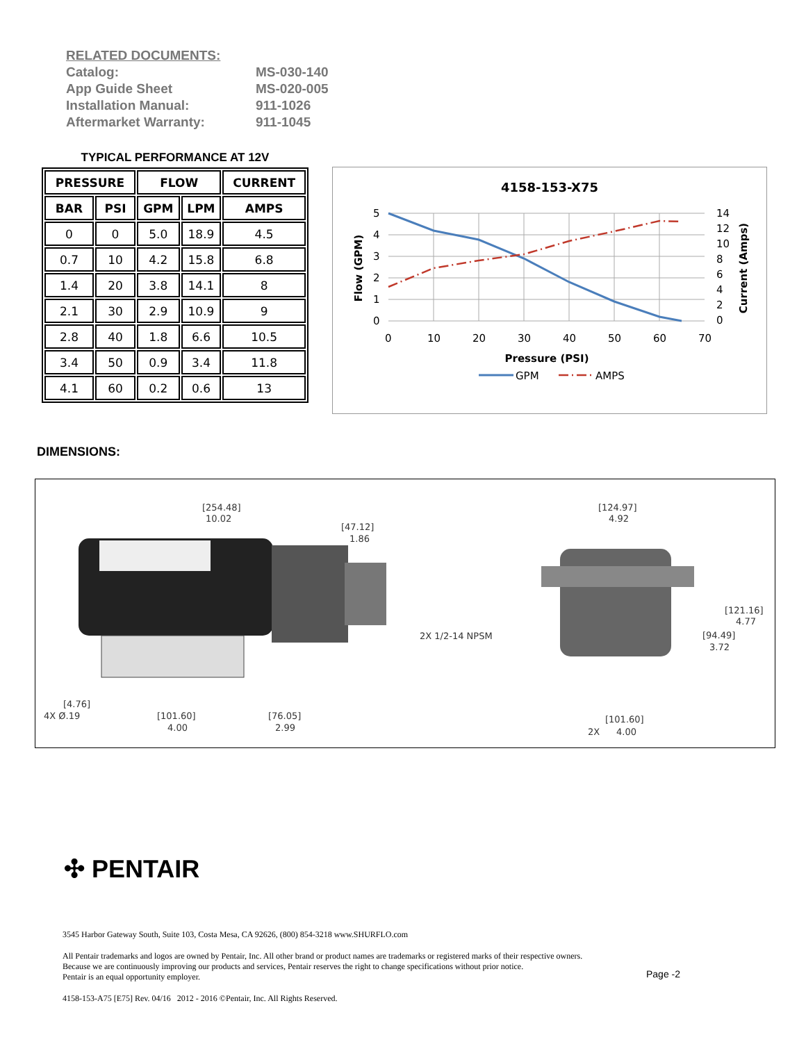RELATED DOCUMENTS:
| Catalog: | MS-030-140 |
| App Guide Sheet | MS-020-005 |
| Installation Manual: | 911-1026 |
| Aftermarket Warranty: | 911-1045 |
TYPICAL PERFORMANCE AT 12V
| PRESSURE | | FLOW | | CURRENT |
| --- | --- | --- | --- | --- |
| BAR | PSI | GPM | LPM | AMPS |
| 0 | 0 | 5.0 | 18.9 | 4.5 |
| 0.7 | 10 | 4.2 | 15.8 | 6.8 |
| 1.4 | 20 | 3.8 | 14.1 | 8 |
| 2.1 | 30 | 2.9 | 10.9 | 9 |
| 2.8 | 40 | 1.8 | 6.6 | 10.5 |
| 3.4 | 50 | 0.9 | 3.4 | 11.8 |
| 4.1 | 60 | 0.2 | 0.6 | 13 |
4158-153-X75
5
4
3
2
1
0
14
12
10
8
6
4
2
0
0
10
20
30
40
50
60
70
Pressure (PSI)
Flow (GPM)
Current (Amps)
GPM
AMPS
DIMENSIONS:
[254.48]
10.02
[47.12]
1.86
[4.76]
4X Ø.19
[101.60]
4.00
[76.05]
2.99
[124.97]
4.92
2X 1/2-14 NPSM
[121.16]
4.77
[94.49]
3.72
[101.60]
2X
4.00
✣ PENTAIR
3545 Harbor Gateway South, Suite 103, Costa Mesa, CA 92626, (800) 854-3218 www.SHURFLO.com
All Pentair trademarks and logos are owned by Pentair, Inc. All other brand or product names are trademarks or registered marks of their respective owners.
Because we are continuously improving our products and services, Pentair reserves the right to change specifications without prior notice.
Pentair is an equal opportunity employer.
4158-153-A75 [E75] Rev. 04/16 2012 - 2016 ©Pentair, Inc. All Rights Reserved.
Page -2